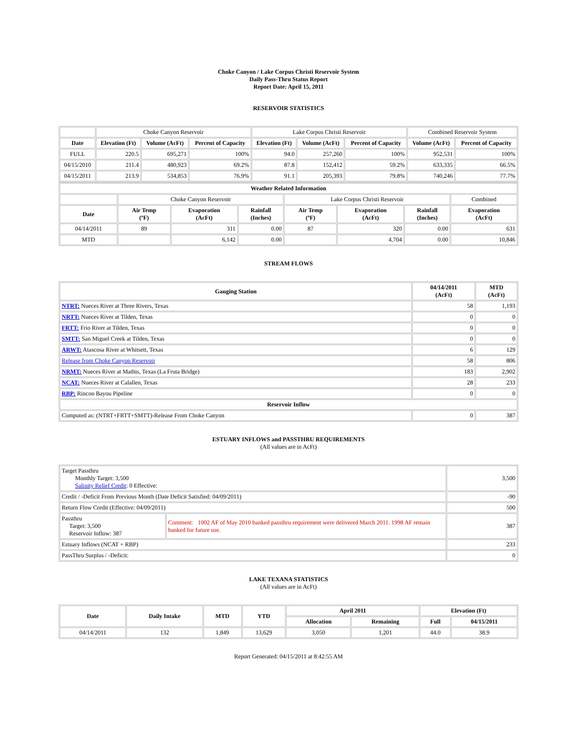Choke Canyon / Lake Corpus Christi Reservoir System
Daily Pass-Thru Status Report
Report Date: April 15, 2011
RESERVOIR STATISTICS
| | Choke Canyon Reservoir | | | Lake Corpus Christi Reservoir | | | Combined Reservoir System | |
| Date | Elevation (Ft) | Volume (AcFt) | Percent of Capacity | Elevation (Ft) | Volume (AcFt) | Percent of Capacity | Volume (AcFt) | Percent of Capacity |
| FULL | 220.5 | 695,271 | 100% | 94.0 | 257,260 | 100% | 952,531 | 100% |
| 04/15/2010 | 211.4 | 480,923 | 69.2% | 87.8 | 152,412 | 59.2% | 633,335 | 66.5% |
| 04/15/2011 | 213.9 | 534,853 | 76.9% | 91.1 | 205,393 | 79.8% | 740,246 | 77.7% |
| Weather Related Information | | | | | | | |
| --- | --- | --- | --- | --- | --- | --- | --- |
| | Choke Canyon Reservoir | | | Lake Corpus Christi Reservoir | | | Combined |
| Date | Air Temp (ºF) | Evaporation (AcFt) | Rainfall (Inches) | Air Temp (ºF) | Evaporation (AcFt) | Rainfall (Inches) | Evaporation (AcFt) |
| 04/14/2011 | 89 | 311 | 0.00 | 87 | 320 | 0.00 | 631 |
| MTD | | 6,142 | 0.00 | | 4,704 | 0.00 | 10,846 |
STREAM FLOWS
| Gauging Station | 04/14/2011 (AcFt) | MTD (AcFt) |
| --- | --- | --- |
| NTRT: Nueces River at Three Rivers, Texas | 58 | 1,193 |
| NRTT: Nueces River at Tilden, Texas | 0 | 0 |
| FRTT: Frio River at Tilden, Texas | 0 | 0 |
| SMTT: San Miguel Creek at Tilden, Texas | 0 | 0 |
| ARWT: Atascosa River at Whitsett, Texas | 6 | 129 |
| Release from Choke Canyon Reservoir | 58 | 806 |
| NRMT: Nueces River at Mathis, Texas (La Fruta Bridge) | 183 | 2,902 |
| NCAT: Nueces River at Calallen, Texas | 28 | 233 |
| RBP: Rincon Bayou Pipeline | 0 | 0 |
| Reservoir Inflow | | |
| Computed as: (NTRT+FRTT+SMTT)-Release From Choke Canyon | 0 | 387 |
ESTUARY INFLOWS and PASSTHRU REQUIREMENTS
(All values are in AcFt)
| Target Passthru Monthly Target: 3,500 Salinity Relief Credit : 0 Effective: | | 3,500 |
| Credit / -Deficit From Previous Month (Date Deficit Satisfied: 04/09/2011) | | -90 |
| Return Flow Credit (Effective: 04/09/2011) | | 500 |
| Passthru Target: 3,500 Reservoir Inflow: 387 | Comment: 1002 AF of May 2010 banked passthru requirement were delivered March 2011. 1998 AF remain banked for future use. | 387 |
| Estuary Inflows (NCAT + RBP) | | 233 |
| PassThru Surplus / -Deficit: | | 0 |
LAKE TEXANA STATISTICS
(All values are in AcFt)
| Date | Daily Intake | MTD | YTD | April 2011 | | Elevation (Ft) | |
| --- | --- | --- | --- | --- | --- | --- | --- |
| | | | | Allocation | Remaining | Full | 04/15/2011 |
| 04/14/2011 | 132 | 1,849 | 13,629 | 3,050 | 1,201 | 44.0 | 38.9 |
Report Generated: 04/15/2011 at 8:42:55 AM